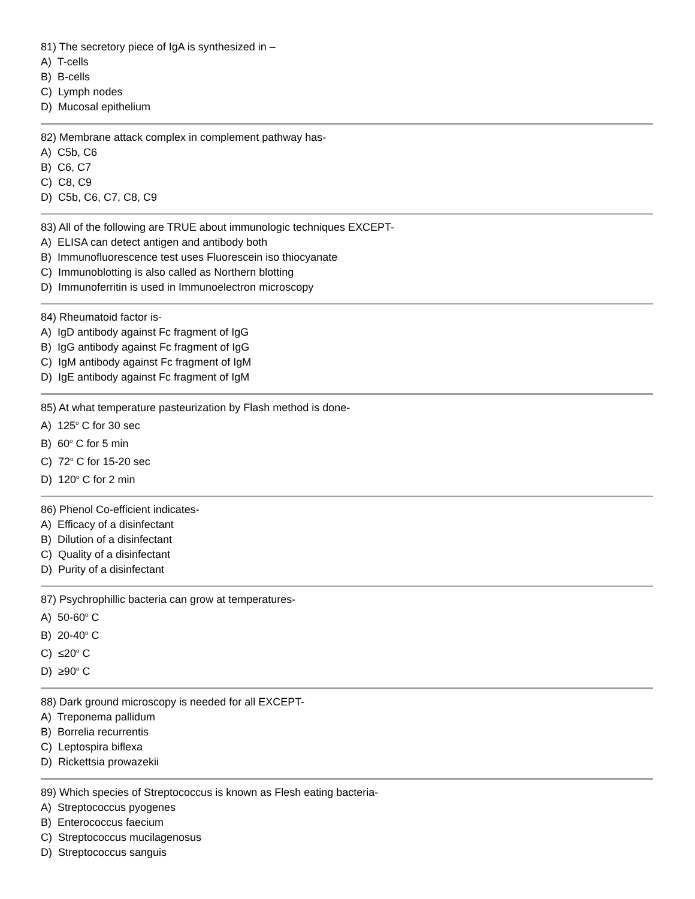81) The secretory piece of IgA is synthesized in –
A) T-cells
B) B-cells
C) Lymph nodes
D) Mucosal epithelium
82) Membrane attack complex in complement pathway has-
A) C5b, C6
B) C6, C7
C) C8, C9
D) C5b, C6, C7, C8, C9
83) All of the following are TRUE about immunologic techniques EXCEPT-
A) ELISA can detect antigen and antibody both
B) Immunofluorescence test uses Fluorescein iso thiocyanate
C) Immunoblotting is also called as Northern blotting
D) Immunoferritin is used in Immunoelectron microscopy
84) Rheumatoid factor is-
A) IgD antibody against Fc fragment of IgG
B) IgG antibody against Fc fragment of IgG
C) IgM antibody against Fc fragment of IgM
D) IgE antibody against Fc fragment of IgM
85) At what temperature pasteurization by Flash method is done-
A) 125<sup>o</sup> C for 30 sec
B) 60<sup>o</sup> C for 5 min
C) 72<sup>o</sup> C for 15-20 sec
D) 120<sup>o</sup> C for 2 min
86) Phenol Co-efficient indicates-
A) Efficacy of a disinfectant
B) Dilution of a disinfectant
C) Quality of a disinfectant
D) Purity of a disinfectant
87) Psychrophillic bacteria can grow at temperatures-
A) 50-60<sup>o</sup> C
B) 20-40<sup>o</sup> C
C) ≤20<sup>o</sup> C
D) ≥90<sup>o</sup> C
88) Dark ground microscopy is needed for all EXCEPT-
A) Treponema pallidum
B) Borrelia recurrentis
C) Leptospira biflexa
D) Rickettsia prowazekii
89) Which species of Streptococcus is known as Flesh eating bacteria-
A) Streptococcus pyogenes
B) Enterococcus faecium
C) Streptococcus mucilagenosus
D) Streptococcus sanguis